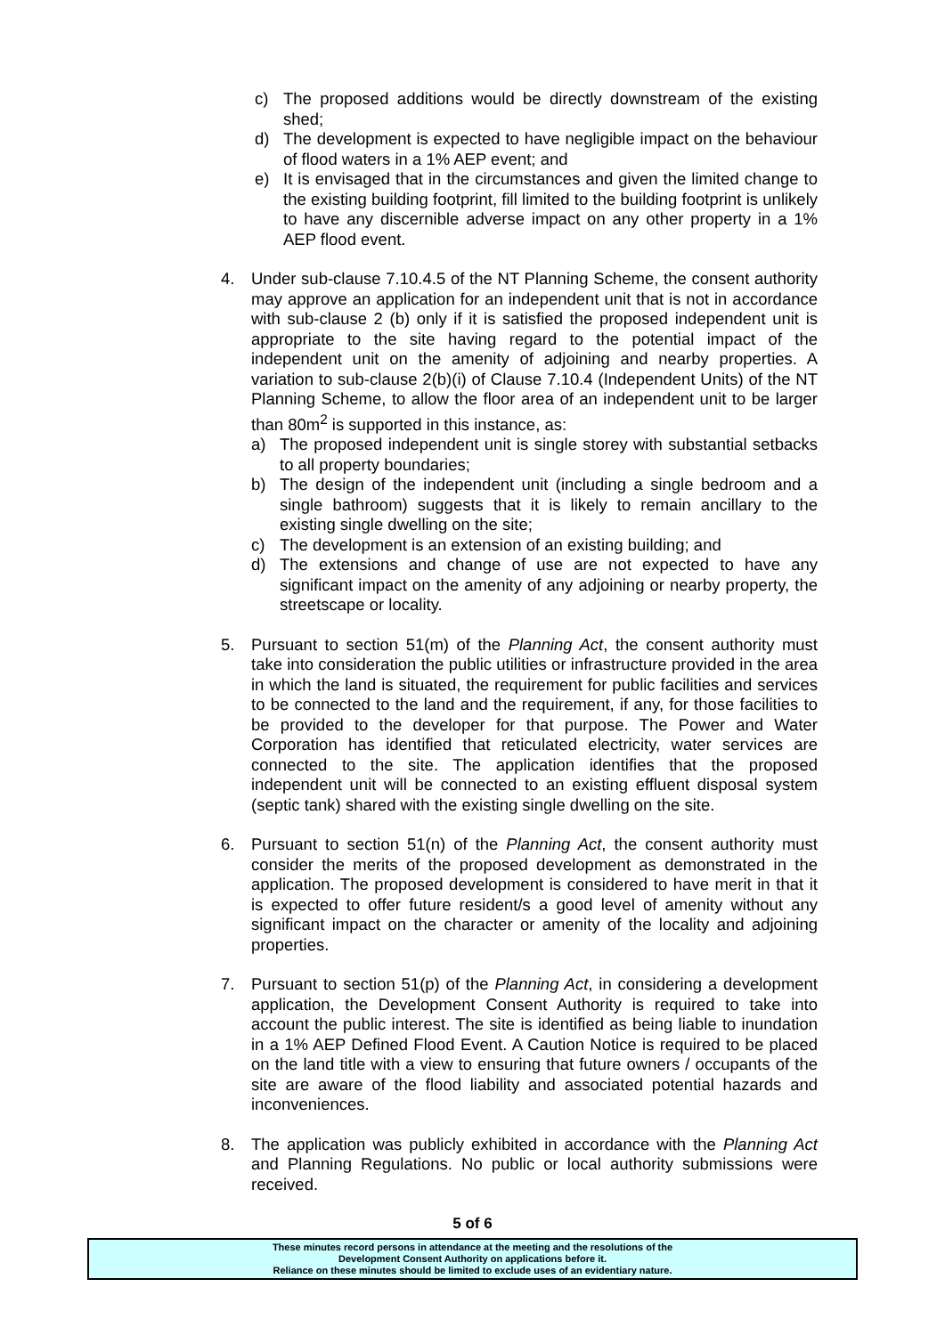c) The proposed additions would be directly downstream of the existing shed;
d) The development is expected to have negligible impact on the behaviour of flood waters in a 1% AEP event; and
e) It is envisaged that in the circumstances and given the limited change to the existing building footprint, fill limited to the building footprint is unlikely to have any discernible adverse impact on any other property in a 1% AEP flood event.
4. Under sub-clause 7.10.4.5 of the NT Planning Scheme, the consent authority may approve an application for an independent unit that is not in accordance with sub-clause 2 (b) only if it is satisfied the proposed independent unit is appropriate to the site having regard to the potential impact of the independent unit on the amenity of adjoining and nearby properties. A variation to sub-clause 2(b)(i) of Clause 7.10.4 (Independent Units) of the NT Planning Scheme, to allow the floor area of an independent unit to be larger than 80m<sup>2</sup> is supported in this instance, as:
a) The proposed independent unit is single storey with substantial setbacks to all property boundaries;
b) The design of the independent unit (including a single bedroom and a single bathroom) suggests that it is likely to remain ancillary to the existing single dwelling on the site;
c) The development is an extension of an existing building; and
d) The extensions and change of use are not expected to have any significant impact on the amenity of any adjoining or nearby property, the streetscape or locality.
5. Pursuant to section 51(m) of the Planning Act, the consent authority must take into consideration the public utilities or infrastructure provided in the area in which the land is situated, the requirement for public facilities and services to be connected to the land and the requirement, if any, for those facilities to be provided to the developer for that purpose. The Power and Water Corporation has identified that reticulated electricity, water services are connected to the site. The application identifies that the proposed independent unit will be connected to an existing effluent disposal system (septic tank) shared with the existing single dwelling on the site.
6. Pursuant to section 51(n) of the Planning Act, the consent authority must consider the merits of the proposed development as demonstrated in the application. The proposed development is considered to have merit in that it is expected to offer future resident/s a good level of amenity without any significant impact on the character or amenity of the locality and adjoining properties.
7. Pursuant to section 51(p) of the Planning Act, in considering a development application, the Development Consent Authority is required to take into account the public interest. The site is identified as being liable to inundation in a 1% AEP Defined Flood Event. A Caution Notice is required to be placed on the land title with a view to ensuring that future owners / occupants of the site are aware of the flood liability and associated potential hazards and inconveniences.
8. The application was publicly exhibited in accordance with the Planning Act and Planning Regulations. No public or local authority submissions were received.
5 of 6
These minutes record persons in attendance at the meeting and the resolutions of the
Development Consent Authority on applications before it.
Reliance on these minutes should be limited to exclude uses of an evidentiary nature.